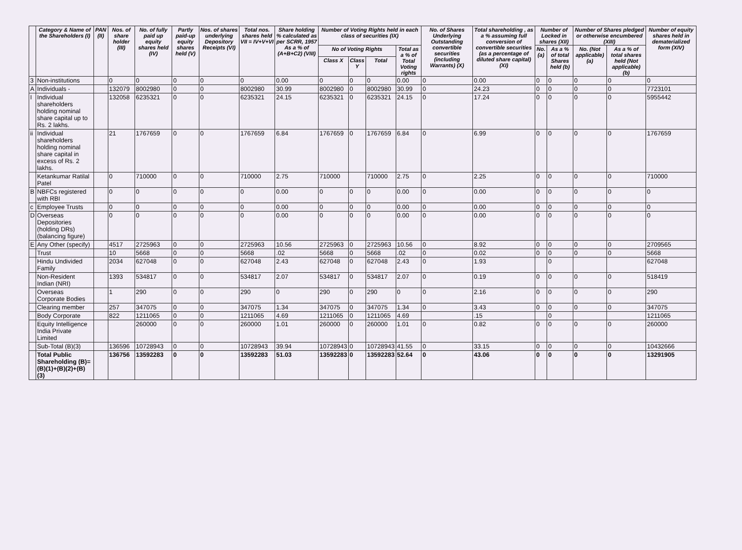| | Category & Name of the Shareholders (I) | PAN (II) | Nos. of share holder (III) | No. of fully paid up equity shares held (IV) | Partly paid-up equity shares held (V) | Nos. of shares underlying Depository Receipts (VI) | Total nos. shares held VII = IV+V+VI | Share holding % calculated as per SCRR, 1957 As a % of (A+B+C2) (VIII) | Number of Voting Rights held in each class of securities (IX) | | | | No. of Shares Underlying Outstanding convertible securities (including Warrants) (X) | Total shareholding , as a % assuming full conversion of convertible securities (as a percentage of diluted share capital) (XI) | Number of Locked in shares (XII) | | Number of Shares pledged or otherwise encumbered (XIII) | | Number of equity shares held in dematerialized form (XIV) |
| --- | --- | --- | --- | --- | --- | --- | --- | --- | --- | --- | --- | --- | --- | --- | --- | --- | --- | --- | --- |
| | | | | | | | | | No of Voting Rights | | | Total as a % of Total Voting rights | | | No. (a) | As a % of total Shares held (b) | No. (Not applicable) (a) | As a % of total shares held (Not applicable) (b) | |
| | | | | | | | | | Class X | Class Y | Total | | | | | | | | |
| 3 | Non-institutions | | 0 | 0 | 0 | 0 | 0 | 0.00 | 0 | 0 | 0 | 0.00 | 0 | 0.00 | 0 | 0 | 0 | 0 | 0 |
| A | Individuals - | | 132079 | 8002980 | 0 | 0 | 8002980 | 30.99 | 8002980 | 0 | 8002980 | 30.99 | 0 | 24.23 | 0 | 0 | 0 | 0 | 7723101 |
| I | Individual shareholders holding nominal share capital up to Rs. 2 lakhs. | | 132058 | 6235321 | 0 | 0 | 6235321 | 24.15 | 6235321 | 0 | 6235321 | 24.15 | 0 | 17.24 | 0 | 0 | 0 | 0 | 5955442 |
| ii | Individual shareholders holding nominal share capital in excess of Rs. 2 lakhs. | | 21 | 1767659 | 0 | 0 | 1767659 | 6.84 | 1767659 | 0 | 1767659 | 6.84 | 0 | 6.99 | 0 | 0 | 0 | 0 | 1767659 |
| | Ketankumar Ratilal Patel | | 0 | 710000 | 0 | 0 | 710000 | 2.75 | 710000 | | 710000 | 2.75 | 0 | 2.25 | 0 | 0 | 0 | 0 | 710000 |
| B | NBFCs registered with RBI | | 0 | 0 | 0 | 0 | 0 | 0.00 | 0 | 0 | 0 | 0.00 | 0 | 0.00 | 0 | 0 | 0 | 0 | 0 |
| c | Employee Trusts | | 0 | 0 | 0 | 0 | 0 | 0.00 | 0 | 0 | 0 | 0.00 | 0 | 0.00 | 0 | 0 | 0 | 0 | 0 |
| D | Overseas Depositories (holding DRs) (balancing figure) | | 0 | 0 | 0 | 0 | 0 | 0.00 | 0 | 0 | 0 | 0.00 | 0 | 0.00 | 0 | 0 | 0 | 0 | 0 |
| E | Any Other (specify) | | 4517 | 2725963 | 0 | 0 | 2725963 | 10.56 | 2725963 | 0 | 2725963 | 10.56 | 0 | 8.92 | 0 | 0 | 0 | 0 | 2709565 |
| | Trust | | 10 | 5668 | 0 | 0 | 5668 | .02 | 5668 | 0 | 5668 | .02 | 0 | 0.02 | 0 | 0 | 0 | 0 | 5668 |
| | Hindu Undivided Family | | 2034 | 627048 | 0 | 0 | 627048 | 2.43 | 627048 | 0 | 627048 | 2.43 | 0 | 1.93 | | 0 | | | 627048 |
| | Non-Resident Indian (NRI) | | 1393 | 534817 | 0 | 0 | 534817 | 2.07 | 534817 | 0 | 534817 | 2.07 | 0 | 0.19 | 0 | 0 | 0 | 0 | 518419 |
| | Overseas Corporate Bodies | | 1 | 290 | 0 | 0 | 290 | 0 | 290 | 0 | 290 | 0 | 0 | 2.16 | 0 | 0 | 0 | 0 | 290 |
| | Clearing member | | 257 | 347075 | 0 | 0 | 347075 | 1.34 | 347075 | 0 | 347075 | 1.34 | 0 | 3.43 | 0 | 0 | 0 | 0 | 347075 |
| | Body Corporate | | 822 | 1211065 | 0 | 0 | 1211065 | 4.69 | 1211065 | 0 | 1211065 | 4.69 | | .15 | | 0 | | | 1211065 |
| | Equity Intelligence India Private Limited | | | 260000 | 0 | 0 | 260000 | 1.01 | 260000 | 0 | 260000 | 1.01 | 0 | 0.82 | 0 | 0 | 0 | 0 | 260000 |
| | Sub-Total (B)(3) | | 136596 | 10728943 | 0 | 0 | 10728943 | 39.94 | 10728943 | 0 | 10728943 | 41.55 | 0 | 33.15 | 0 | 0 | 0 | 0 | 10432666 |
| | Total Public Shareholding (B)= (B)(1)+(B)(2)+(B)(3) | | 136756 | 13592283 | 0 | 0 | 13592283 | 51.03 | 13592283 | 0 | 13592283 | 52.64 | 0 | 43.06 | 0 | 0 | 0 | 0 | 13291905 |